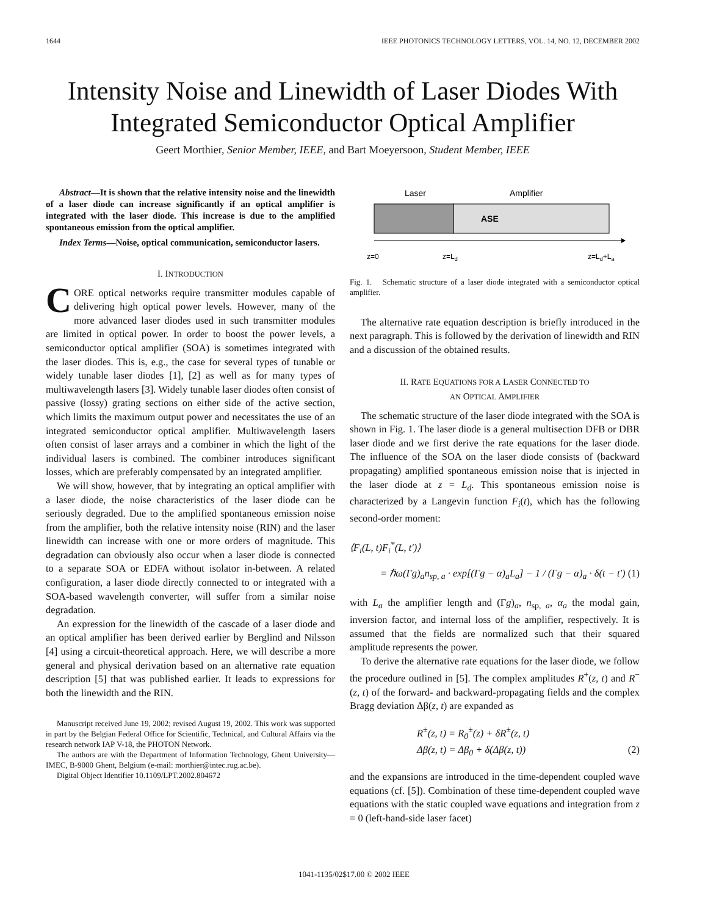1644 IEEE PHOTONICS TECHNOLOGY LETTERS, VOL. 14, NO. 12, DECEMBER 2002
Intensity Noise and Linewidth of Laser Diodes With Integrated Semiconductor Optical Amplifier
Geert Morthier, Senior Member, IEEE, and Bart Moeyersoon, Student Member, IEEE
Abstract—It is shown that the relative intensity noise and the linewidth of a laser diode can increase significantly if an optical amplifier is integrated with the laser diode. This increase is due to the amplified spontaneous emission from the optical amplifier.
Index Terms—Noise, optical communication, semiconductor lasers.
I. INTRODUCTION
CORE optical networks require transmitter modules capable of delivering high optical power levels. However, many of the more advanced laser diodes used in such transmitter modules are limited in optical power. In order to boost the power levels, a semiconductor optical amplifier (SOA) is sometimes integrated with the laser diodes. This is, e.g., the case for several types of tunable or widely tunable laser diodes [1], [2] as well as for many types of multiwavelength lasers [3]. Widely tunable laser diodes often consist of passive (lossy) grating sections on either side of the active section, which limits the maximum output power and necessitates the use of an integrated semiconductor optical amplifier. Multiwavelength lasers often consist of laser arrays and a combiner in which the light of the individual lasers is combined. The combiner introduces significant losses, which are preferably compensated by an integrated amplifier.
We will show, however, that by integrating an optical amplifier with a laser diode, the noise characteristics of the laser diode can be seriously degraded. Due to the amplified spontaneous emission noise from the amplifier, both the relative intensity noise (RIN) and the laser linewidth can increase with one or more orders of magnitude. This degradation can obviously also occur when a laser diode is connected to a separate SOA or EDFA without isolator in-between. A related configuration, a laser diode directly connected to or integrated with a SOA-based wavelength converter, will suffer from a similar noise degradation.
An expression for the linewidth of the cascade of a laser diode and an optical amplifier has been derived earlier by Berglind and Nilsson [4] using a circuit-theoretical approach. Here, we will describe a more general and physical derivation based on an alternative rate equation description [5] that was published earlier. It leads to expressions for both the linewidth and the RIN.
Manuscript received June 19, 2002; revised August 19, 2002. This work was supported in part by the Belgian Federal Office for Scientific, Technical, and Cultural Affairs via the research network IAP V-18, the PHOTON Network.
The authors are with the Department of Information Technology, Ghent University—IMEC, B-9000 Ghent, Belgium (e-mail: morthier@intec.rug.ac.be).
Digital Object Identifier 10.1109/LPT.2002.804672
Laser
Amplifier
ASE
z=0
z=Ld
z=Ld+La
Fig. 1. Schematic structure of a laser diode integrated with a semiconductor optical amplifier.
The alternative rate equation description is briefly introduced in the next paragraph. This is followed by the derivation of linewidth and RIN and a discussion of the obtained results.
II. RATE EQUATIONS FOR A LASER CONNECTED TO
AN OPTICAL AMPLIFIER
The schematic structure of the laser diode integrated with the SOA is shown in Fig. 1. The laser diode is a general multisection DFB or DBR laser diode and we first derive the rate equations for the laser diode. The influence of the SOA on the laser diode consists of (backward propagating) amplified spontaneous emission noise that is injected in the laser diode at z = L<sub>d</sub>. This spontaneous emission noise is characterized by a Langevin function F<sub>i</sub>(t), which has the following second-order moment:
⟨F<sub>i</sub>(L, t)F<sub>i</sub><sup>*</sup>(L, t′)⟩
= ℏω(Γg)<sub>a</sub>n<sub>sp, a</sub> · exp[(Γg − α)<sub>a</sub>L<sub>a</sub>] − 1 / (Γg − α)<sub>a</sub> · δ(t − t′) (1)
with L<sub>a</sub> the amplifier length and (Γg)<sub>a</sub>, n<sub>sp, a</sub>, α<sub>a</sub> the modal gain, inversion factor, and internal loss of the amplifier, respectively. It is assumed that the fields are normalized such that their squared amplitude represents the power.
To derive the alternative rate equations for the laser diode, we follow the procedure outlined in [5]. The complex amplitudes R<sup>+</sup>(z, t) and R<sup>−</sup>(z, t) of the forward- and backward-propagating fields and the complex Bragg deviation Δβ(z, t) are expanded as
R<sup>±</sup>(z, t) = R<sub>0</sub><sup>±</sup>(z) + δR<sup>±</sup>(z, t)
Δβ(z, t) = Δβ<sub>0</sub> + δ(Δβ(z, t)) (2)
and the expansions are introduced in the time-dependent coupled wave equations (cf. [5]). Combination of these time-dependent coupled wave equations with the static coupled wave equations and integration from z = 0 (left-hand-side laser facet)
1041-1135/02$17.00 © 2002 IEEE